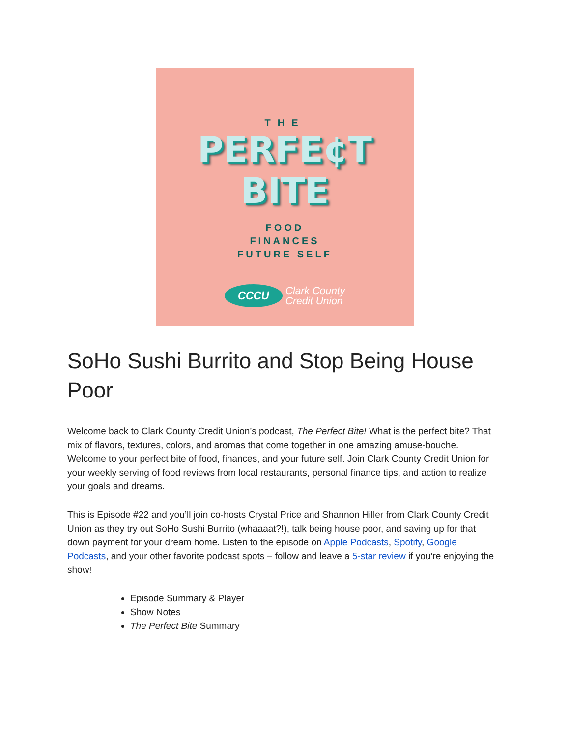THE
PERFE¢T
BITE
FOOD
FINANCES
FUTURE SELF
CCCU
Clark County
Credit Union
SoHo Sushi Burrito and Stop Being House Poor
Welcome back to Clark County Credit Union’s podcast, The Perfect Bite! What is the perfect bite? That mix of flavors, textures, colors, and aromas that come together in one amazing amuse-bouche. Welcome to your perfect bite of food, finances, and your future self. Join Clark County Credit Union for your weekly serving of food reviews from local restaurants, personal finance tips, and action to realize your goals and dreams.
This is Episode #22 and you’ll join co-hosts Crystal Price and Shannon Hiller from Clark County Credit Union as they try out SoHo Sushi Burrito (whaaaat?!), talk being house poor, and saving up for that down payment for your dream home. Listen to the episode on Apple Podcasts, Spotify, Google Podcasts, and your other favorite podcast spots – follow and leave a 5-star review if you’re enjoying the show!
Episode Summary & Player
Show Notes
The Perfect Bite Summary